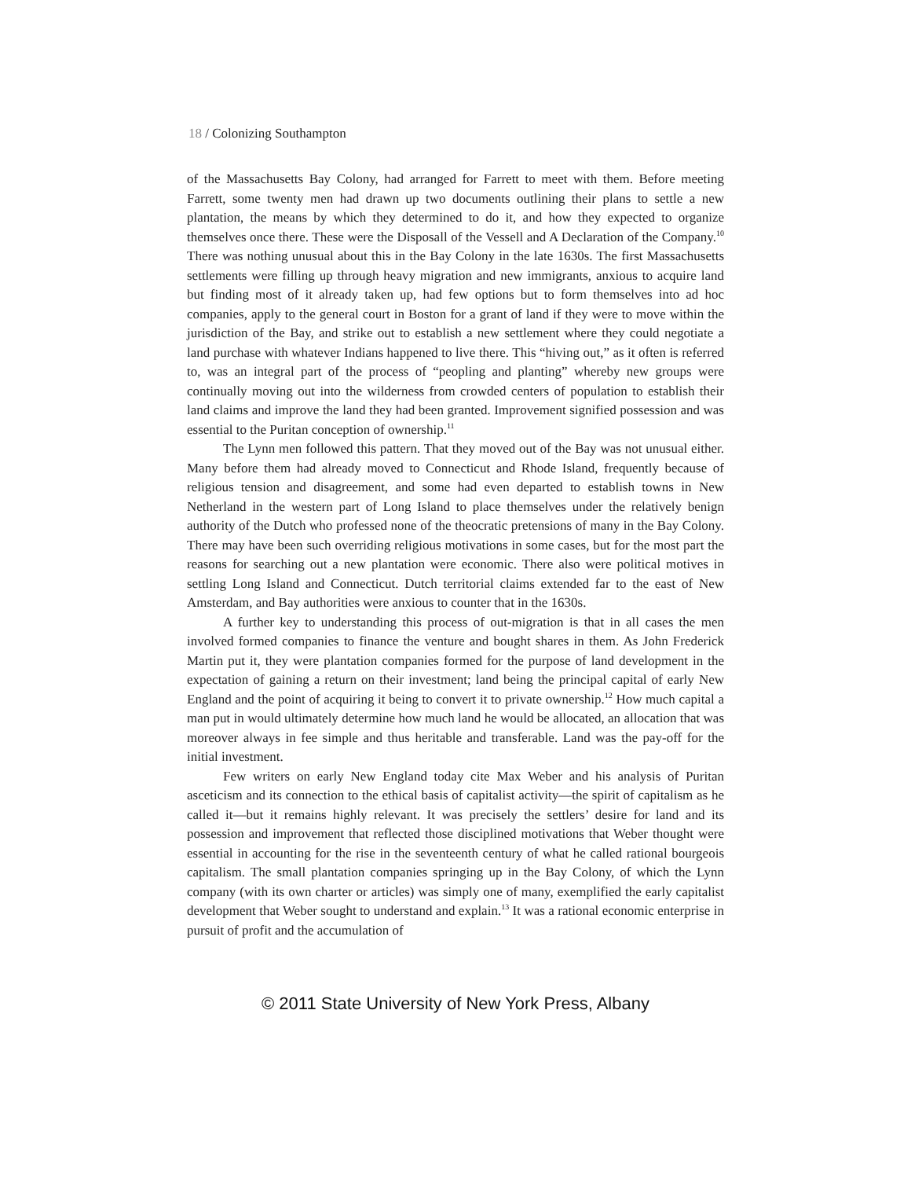18 / Colonizing Southampton
of the Massachusetts Bay Colony, had arranged for Farrett to meet with them. Before meeting Farrett, some twenty men had drawn up two documents outlining their plans to settle a new plantation, the means by which they determined to do it, and how they expected to organize themselves once there. These were the Disposall of the Vessell and A Declaration of the Company.<sup>10</sup> There was nothing unusual about this in the Bay Colony in the late 1630s. The first Massachusetts settlements were filling up through heavy migration and new immigrants, anxious to acquire land but finding most of it already taken up, had few options but to form themselves into ad hoc companies, apply to the general court in Boston for a grant of land if they were to move within the jurisdiction of the Bay, and strike out to establish a new settlement where they could negotiate a land purchase with whatever Indians happened to live there. This “hiving out,” as it often is referred to, was an integral part of the process of “peopling and planting” whereby new groups were continually moving out into the wilderness from crowded centers of population to establish their land claims and improve the land they had been granted. Improvement signified possession and was essential to the Puritan conception of ownership.<sup>11</sup>
The Lynn men followed this pattern. That they moved out of the Bay was not unusual either. Many before them had already moved to Connecticut and Rhode Island, frequently because of religious tension and disagreement, and some had even departed to establish towns in New Netherland in the western part of Long Island to place themselves under the relatively benign authority of the Dutch who professed none of the theocratic pretensions of many in the Bay Colony. There may have been such overriding religious motivations in some cases, but for the most part the reasons for searching out a new plantation were economic. There also were political motives in settling Long Island and Connecticut. Dutch territorial claims extended far to the east of New Amsterdam, and Bay authorities were anxious to counter that in the 1630s.
A further key to understanding this process of out-migration is that in all cases the men involved formed companies to finance the venture and bought shares in them. As John Frederick Martin put it, they were plantation companies formed for the purpose of land development in the expectation of gaining a return on their investment; land being the principal capital of early New England and the point of acquiring it being to convert it to private ownership.<sup>12</sup> How much capital a man put in would ultimately determine how much land he would be allocated, an allocation that was moreover always in fee simple and thus heritable and transferable. Land was the pay-off for the initial investment.
Few writers on early New England today cite Max Weber and his analysis of Puritan asceticism and its connection to the ethical basis of capitalist activity—the spirit of capitalism as he called it—but it remains highly relevant. It was precisely the settlers’ desire for land and its possession and improvement that reflected those disciplined motivations that Weber thought were essential in accounting for the rise in the seventeenth century of what he called rational bourgeois capitalism. The small plantation companies springing up in the Bay Colony, of which the Lynn company (with its own charter or articles) was simply one of many, exemplified the early capitalist development that Weber sought to understand and explain.<sup>13</sup> It was a rational economic enterprise in pursuit of profit and the accumulation of
© 2011 State University of New York Press, Albany